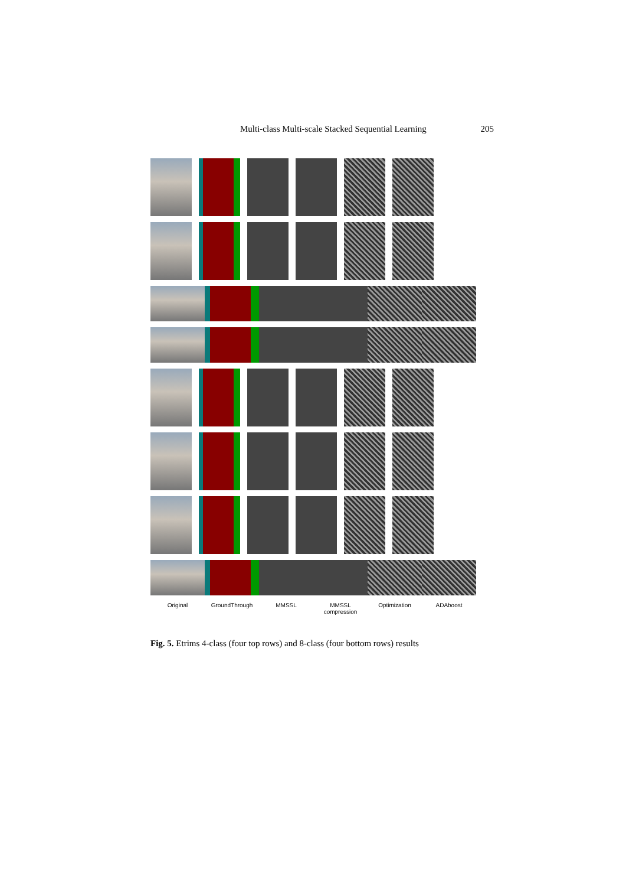Multi-class Multi-scale Stacked Sequential Learning 205
Original GroundThrough MMSSL MMSSL compression
Optimization ADAboost
Fig. 5. Etrims 4-class (four top rows) and 8-class (four bottom rows) results